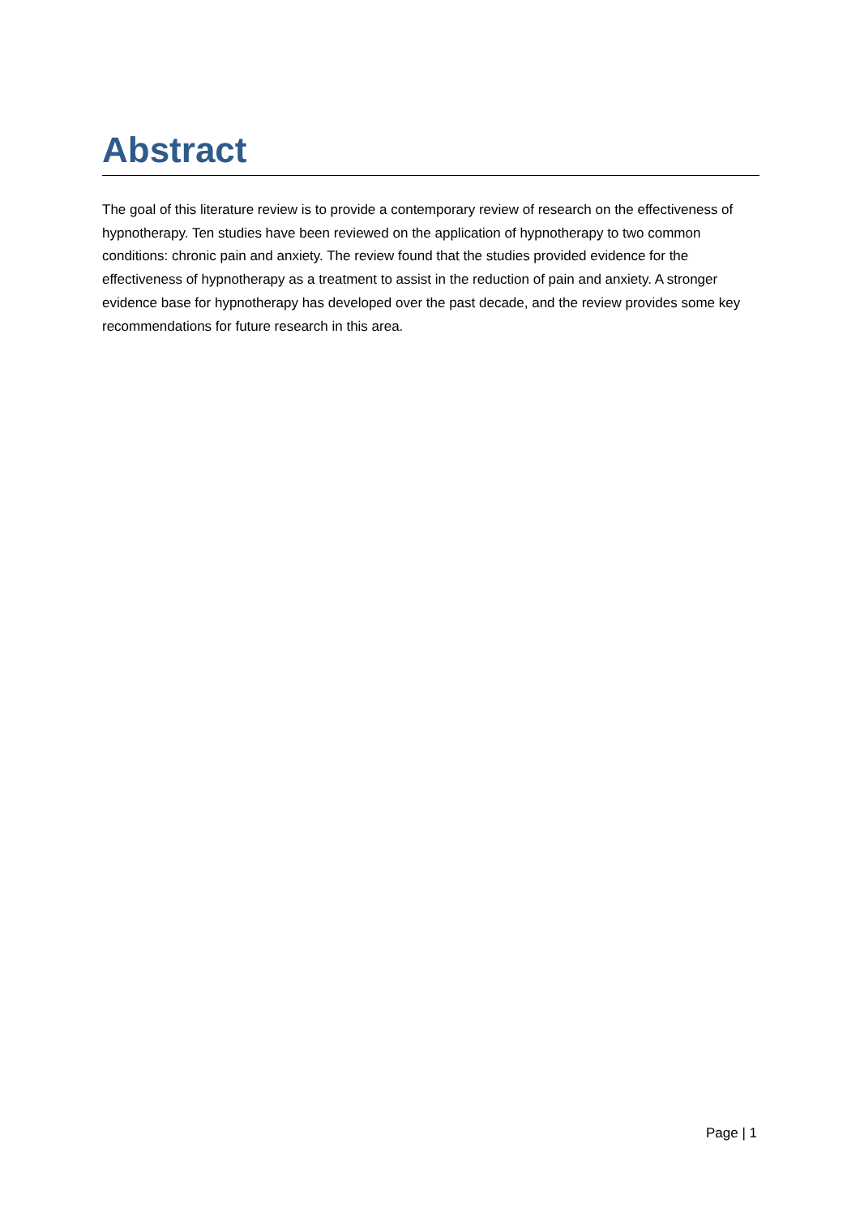Abstract
The goal of this literature review is to provide a contemporary review of research on the effectiveness of hypnotherapy. Ten studies have been reviewed on the application of hypnotherapy to two common conditions: chronic pain and anxiety. The review found that the studies provided evidence for the effectiveness of hypnotherapy as a treatment to assist in the reduction of pain and anxiety. A stronger evidence base for hypnotherapy has developed over the past decade, and the review provides some key recommendations for future research in this area.
Page | 1